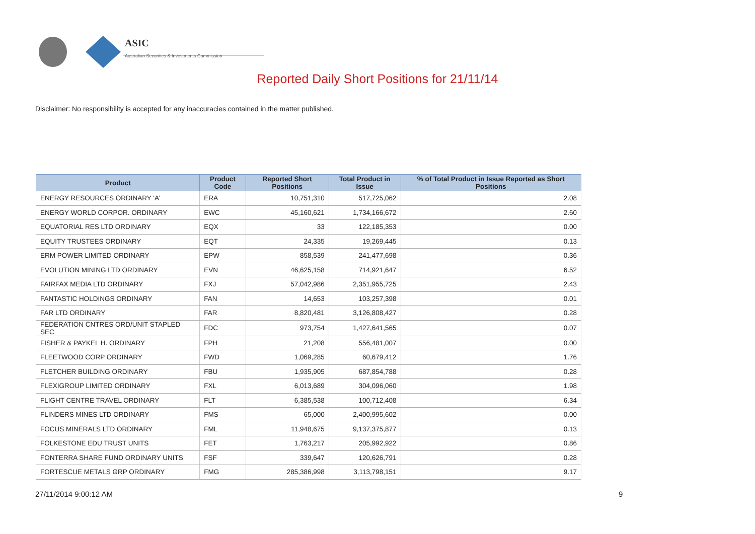ASIC
Australian Securities & Investments Commission
Reported Daily Short Positions for 21/11/14
Disclaimer: No responsibility is accepted for any inaccuracies contained in the matter published.
| Product | Product Code | Reported Short Positions | Total Product in Issue | % of Total Product in Issue Reported as Short Positions |
| --- | --- | --- | --- | --- |
| ENERGY RESOURCES ORDINARY 'A' | ERA | 10,751,310 | 517,725,062 | 2.08 |
| ENERGY WORLD CORPOR. ORDINARY | EWC | 45,160,621 | 1,734,166,672 | 2.60 |
| EQUATORIAL RES LTD ORDINARY | EQX | 33 | 122,185,353 | 0.00 |
| EQUITY TRUSTEES ORDINARY | EQT | 24,335 | 19,269,445 | 0.13 |
| ERM POWER LIMITED ORDINARY | EPW | 858,539 | 241,477,698 | 0.36 |
| EVOLUTION MINING LTD ORDINARY | EVN | 46,625,158 | 714,921,647 | 6.52 |
| FAIRFAX MEDIA LTD ORDINARY | FXJ | 57,042,986 | 2,351,955,725 | 2.43 |
| FANTASTIC HOLDINGS ORDINARY | FAN | 14,653 | 103,257,398 | 0.01 |
| FAR LTD ORDINARY | FAR | 8,820,481 | 3,126,808,427 | 0.28 |
| FEDERATION CNTRES ORD/UNIT STAPLED SEC | FDC | 973,754 | 1,427,641,565 | 0.07 |
| FISHER & PAYKEL H. ORDINARY | FPH | 21,208 | 556,481,007 | 0.00 |
| FLEETWOOD CORP ORDINARY | FWD | 1,069,285 | 60,679,412 | 1.76 |
| FLETCHER BUILDING ORDINARY | FBU | 1,935,905 | 687,854,788 | 0.28 |
| FLEXIGROUP LIMITED ORDINARY | FXL | 6,013,689 | 304,096,060 | 1.98 |
| FLIGHT CENTRE TRAVEL ORDINARY | FLT | 6,385,538 | 100,712,408 | 6.34 |
| FLINDERS MINES LTD ORDINARY | FMS | 65,000 | 2,400,995,602 | 0.00 |
| FOCUS MINERALS LTD ORDINARY | FML | 11,948,675 | 9,137,375,877 | 0.13 |
| FOLKESTONE EDU TRUST UNITS | FET | 1,763,217 | 205,992,922 | 0.86 |
| FONTERRA SHARE FUND ORDINARY UNITS | FSF | 339,647 | 120,626,791 | 0.28 |
| FORTESCUE METALS GRP ORDINARY | FMG | 285,386,998 | 3,113,798,151 | 9.17 |
27/11/2014 9:00:12 AM 9